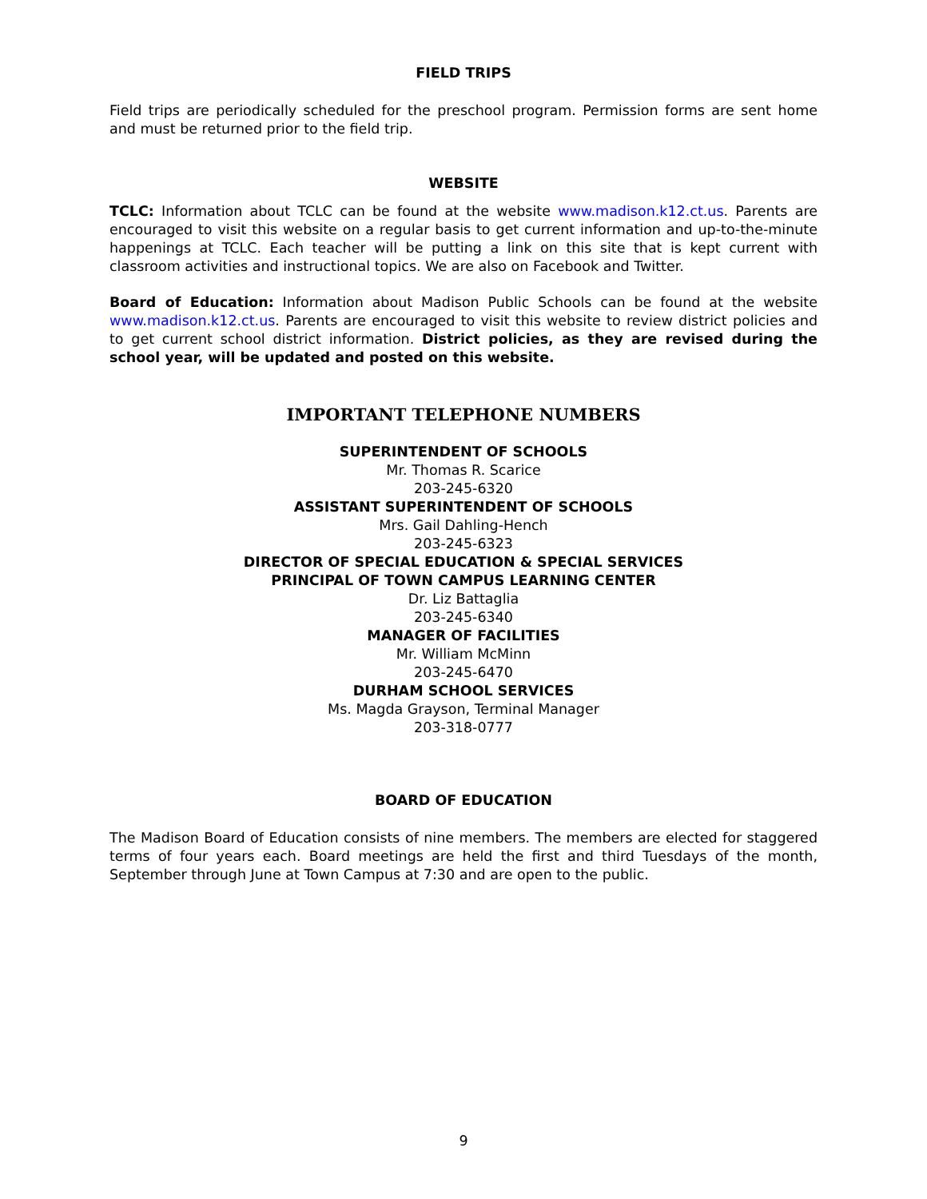FIELD TRIPS
Field trips are periodically scheduled for the preschool program. Permission forms are sent home and must be returned prior to the field trip.
WEBSITE
TCLC: Information about TCLC can be found at the website www.madison.k12.ct.us. Parents are encouraged to visit this website on a regular basis to get current information and up-to-the-minute happenings at TCLC. Each teacher will be putting a link on this site that is kept current with classroom activities and instructional topics. We are also on Facebook and Twitter.
Board of Education: Information about Madison Public Schools can be found at the website www.madison.k12.ct.us. Parents are encouraged to visit this website to review district policies and to get current school district information. District policies, as they are revised during the school year, will be updated and posted on this website.
IMPORTANT TELEPHONE NUMBERS
SUPERINTENDENT OF SCHOOLS
Mr. Thomas R. Scarice
203-245-6320
ASSISTANT SUPERINTENDENT OF SCHOOLS
Mrs. Gail Dahling-Hench
203-245-6323
DIRECTOR OF SPECIAL EDUCATION & SPECIAL SERVICES
PRINCIPAL OF TOWN CAMPUS LEARNING CENTER
Dr. Liz Battaglia
203-245-6340
MANAGER OF FACILITIES
Mr. William McMinn
203-245-6470
DURHAM SCHOOL SERVICES
Ms. Magda Grayson, Terminal Manager
203-318-0777
BOARD OF EDUCATION
The Madison Board of Education consists of nine members. The members are elected for staggered terms of four years each. Board meetings are held the first and third Tuesdays of the month, September through June at Town Campus at 7:30 and are open to the public.
9